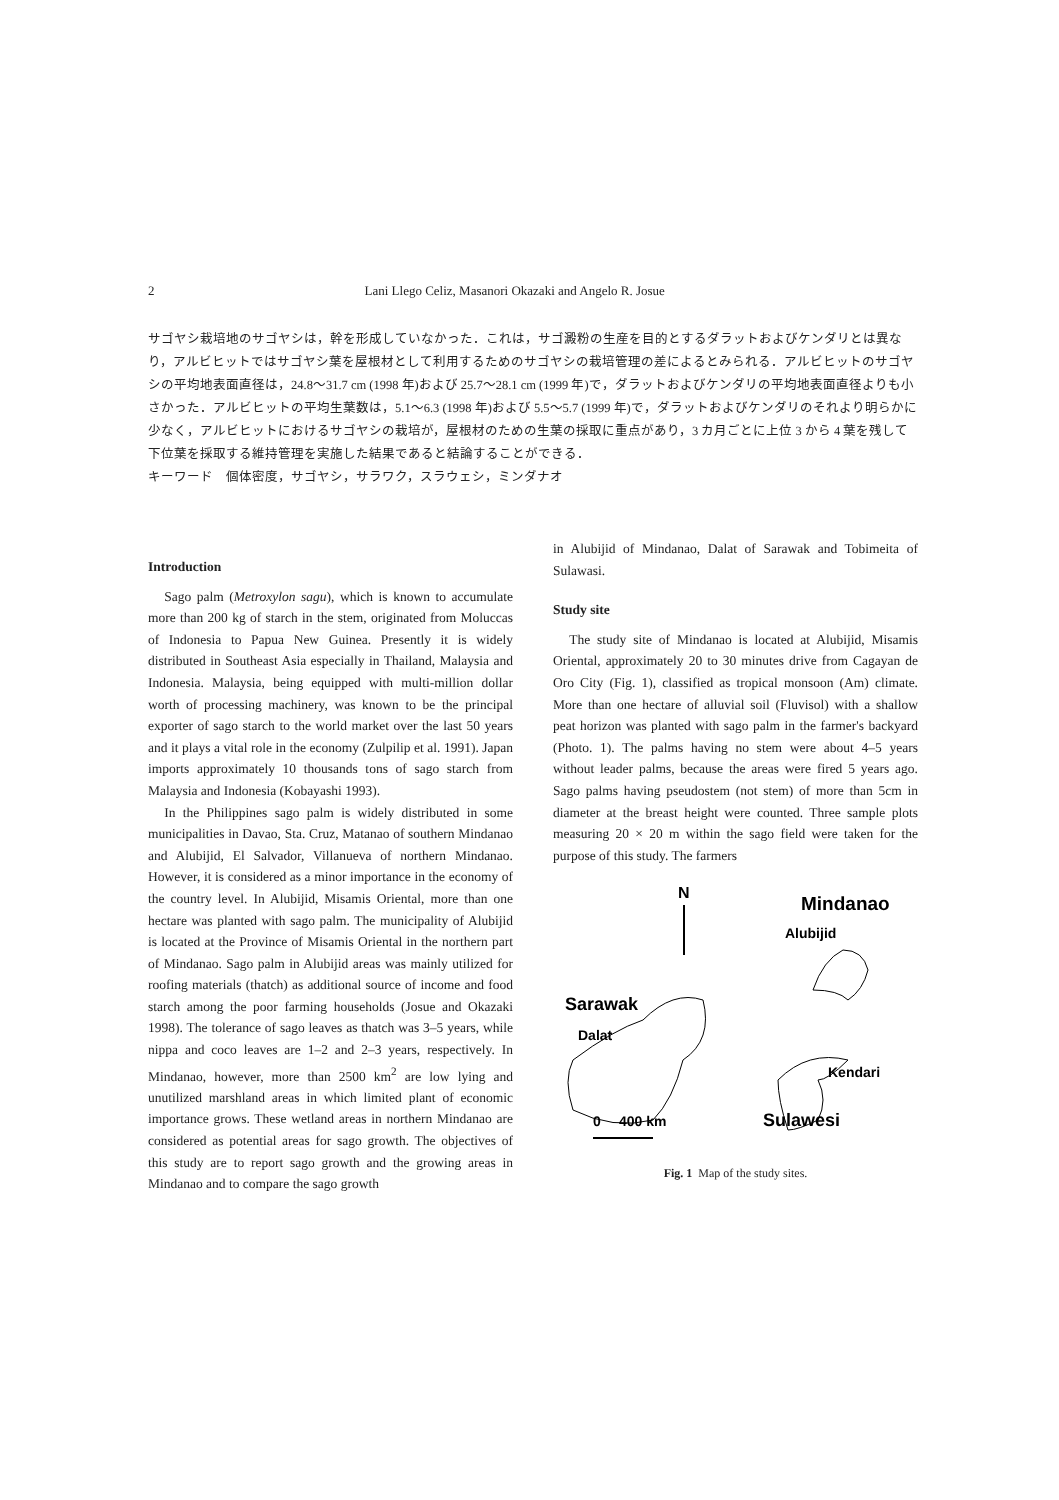2 Lani Llego Celiz, Masanori Okazaki and Angelo R. Josue
サゴヤシ栽培地のサゴヤシは，幹を形成していなかった．これは，サゴ澱粉の生産を目的とするダラットおよびケンダリとは異なり，アルビヒットではサゴヤシ葉を屋根材として利用するためのサゴヤシの栽培管理の差によるとみられる．アルビヒットのサゴヤシの平均地表面直径は，24.8～31.7 cm (1998 年)および 25.7～28.1 cm (1999 年)で，ダラットおよびケンダリの平均地表面直径よりも小さかった．アルビヒットの平均生葉数は，5.1～6.3 (1998 年)および 5.5～5.7 (1999 年)で，ダラットおよびケンダリのそれより明らかに少なく，アルビヒットにおけるサゴヤシの栽培が，屋根材のための生葉の採取に重点があり，3 カ月ごとに上位 3 から 4 葉を残して下位葉を採取する維持管理を実施した結果であると結論することができる．
キーワード　個体密度，サゴヤシ，サラワク，スラウェシ，ミンダナオ
Introduction
Sago palm (Metroxylon sagu), which is known to accumulate more than 200 kg of starch in the stem, originated from Moluccas of Indonesia to Papua New Guinea. Presently it is widely distributed in Southeast Asia especially in Thailand, Malaysia and Indonesia. Malaysia, being equipped with multi-million dollar worth of processing machinery, was known to be the principal exporter of sago starch to the world market over the last 50 years and it plays a vital role in the economy (Zulpilip et al. 1991). Japan imports approximately 10 thousands tons of sago starch from Malaysia and Indonesia (Kobayashi 1993).
In the Philippines sago palm is widely distributed in some municipalities in Davao, Sta. Cruz, Matanao of southern Mindanao and Alubijid, El Salvador, Villanueva of northern Mindanao. However, it is considered as a minor importance in the economy of the country level. In Alubijid, Misamis Oriental, more than one hectare was planted with sago palm. The municipality of Alubijid is located at the Province of Misamis Oriental in the northern part of Mindanao. Sago palm in Alubijid areas was mainly utilized for roofing materials (thatch) as additional source of income and food starch among the poor farming households (Josue and Okazaki 1998). The tolerance of sago leaves as thatch was 3–5 years, while nippa and coco leaves are 1–2 and 2–3 years, respectively. In Mindanao, however, more than 2500 km<sup>2</sup> are low lying and unutilized marshland areas in which limited plant of economic importance grows. These wetland areas in northern Mindanao are considered as potential areas for sago growth. The objectives of this study are to report sago growth and the growing areas in Mindanao and to compare the sago growth
in Alubijid of Mindanao, Dalat of Sarawak and Tobimeita of Sulawasi.
Study site
The study site of Mindanao is located at Alubijid, Misamis Oriental, approximately 20 to 30 minutes drive from Cagayan de Oro City (Fig. 1), classified as tropical monsoon (Am) climate. More than one hectare of alluvial soil (Fluvisol) with a shallow peat horizon was planted with sago palm in the farmer's backyard (Photo. 1). The palms having no stem were about 4–5 years without leader palms, because the areas were fired 5 years ago. Sago palms having pseudostem (not stem) of more than 5cm in diameter at the breast height were counted. Three sample plots measuring 20 × 20 m within the sago field were taken for the purpose of this study. The farmers
N
Mindanao
Alubijid
Sarawak
Dalat
Kendari
0
400 km
Sulawesi
Fig. 1 Map of the study sites.